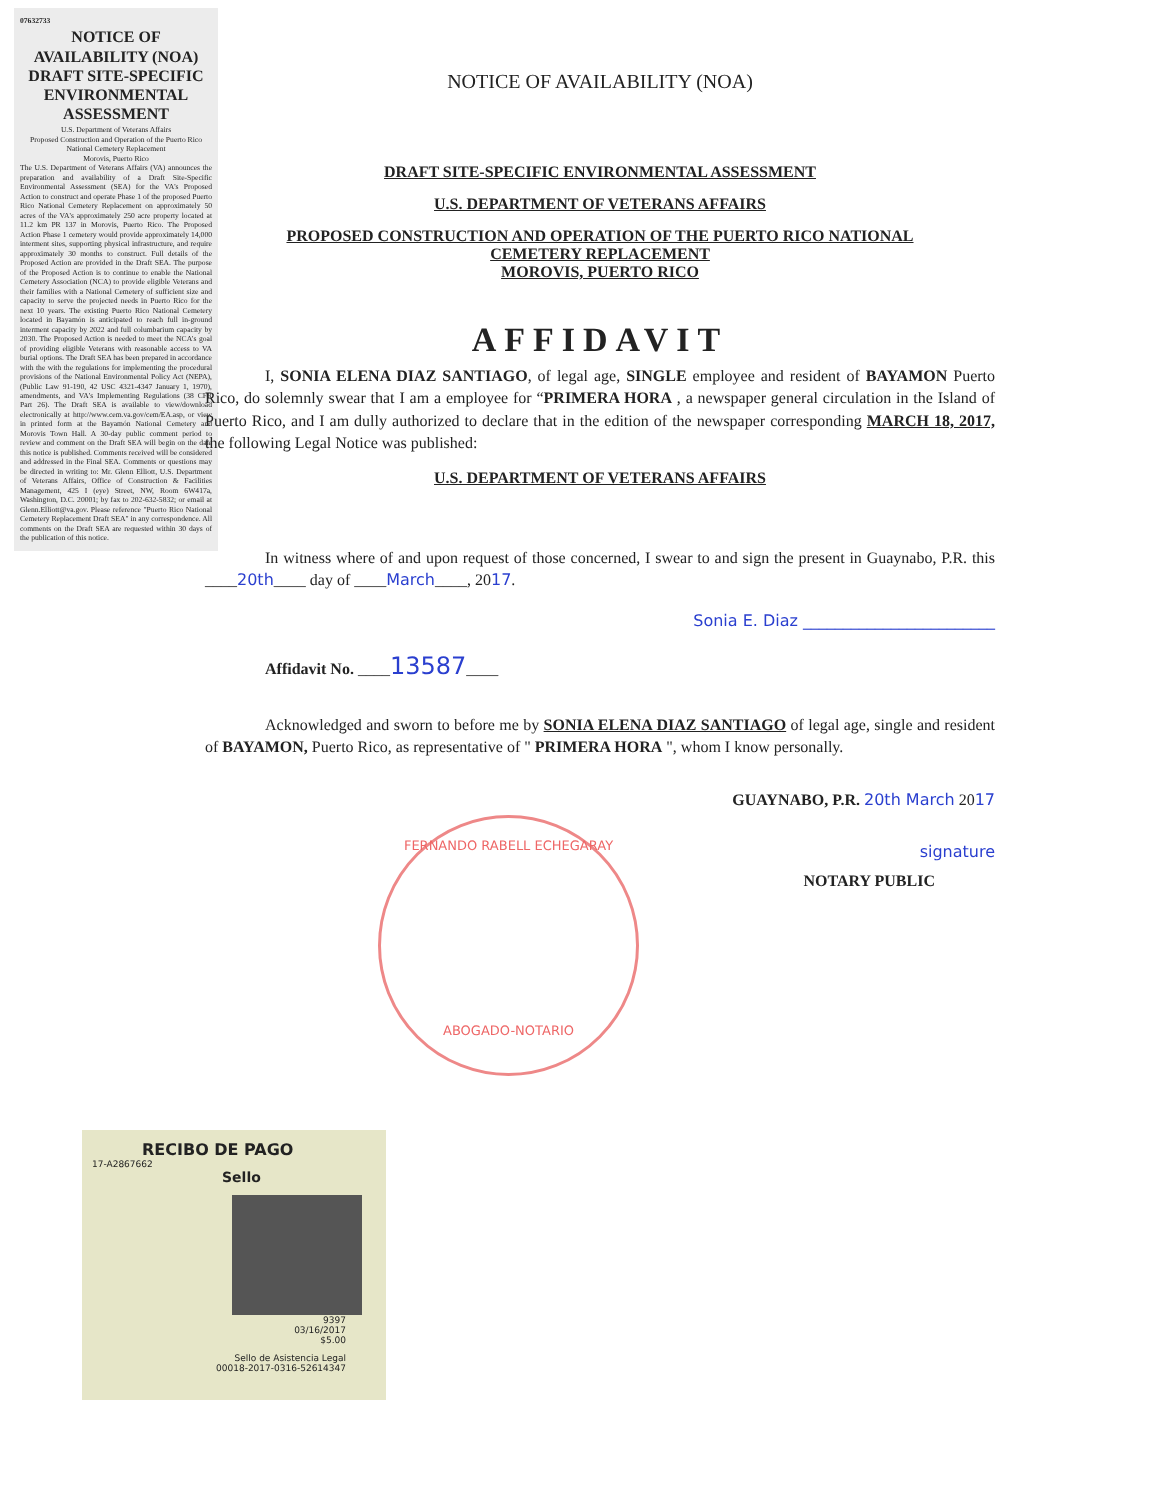07632733
NOTICE OF AVAILABILITY (NOA) DRAFT SITE-SPECIFIC ENVIRONMENTAL ASSESSMENT
U.S. Department of Veterans Affairs
Proposed Construction and Operation of the Puerto Rico National Cemetery Replacement
Morovis, Puerto Rico
The U.S. Department of Veterans Affairs (VA) announces the preparation and availability of a Draft Site-Specific Environmental Assessment (SEA) for the VA's Proposed Action to construct and operate Phase 1 of the proposed Puerto Rico National Cemetery Replacement on approximately 50 acres of the VA's approximately 250 acre property located at 11.2 km PR 137 in Morovis, Puerto Rico. The Proposed Action Phase 1 cemetery would provide approximately 14,000 interment sites, supporting physical infrastructure, and require approximately 30 months to construct. Full details of the Proposed Action are provided in the Draft SEA. The purpose of the Proposed Action is to continue to enable the National Cemetery Association (NCA) to provide eligible Veterans and their families with a National Cemetery of sufficient size and capacity to serve the projected needs in Puerto Rico for the next 10 years. The existing Puerto Rico National Cemetery located in Bayamón is anticipated to reach full in-ground interment capacity by 2022 and full columbarium capacity by 2030. The Proposed Action is needed to meet the NCA's goal of providing eligible Veterans with reasonable access to VA burial options. The Draft SEA has been prepared in accordance with the with the regulations for implementing the procedural provisions of the National Environmental Policy Act (NEPA), (Public Law 91-190, 42 USC 4321-4347 January 1, 1970), amendments, and VA's Implementing Regulations (38 CFR Part 26). The Draft SEA is available to view/download electronically at http://www.cem.va.gov/cem/EA.asp, or view in printed form at the Bayamón National Cemetery and Morovis Town Hall. A 30-day public comment period to review and comment on the Draft SEA will begin on the date this notice is published. Comments received will be considered and addressed in the Final SEA. Comments or questions may be directed in writing to: Mr. Glenn Elliott, U.S. Department of Veterans Affairs, Office of Construction & Facilities Management, 425 I (eye) Street, NW, Room 6W417a, Washington, D.C. 20001; by fax to 202-632-5832; or email at Glenn.Elliott@va.gov. Please reference "Puerto Rico National Cemetery Replacement Draft SEA" in any correspondence. All comments on the Draft SEA are requested within 30 days of the publication of this notice.
NOTICE OF AVAILABILITY (NOA)
DRAFT SITE-SPECIFIC ENVIRONMENTAL ASSESSMENT
U.S. DEPARTMENT OF VETERANS AFFAIRS
PROPOSED CONSTRUCTION AND OPERATION OF THE PUERTO RICO NATIONAL
CEMETERY REPLACEMENT
MOROVIS, PUERTO RICO
AFFIDAVIT
I, SONIA ELENA DIAZ SANTIAGO, of legal age, SINGLE employee and resident of BAYAMON Puerto Rico, do solemnly swear that I am a employee for “PRIMERA HORA , a newspaper general circulation in the Island of Puerto Rico, and I am dully authorized to declare that in the edition of the newspaper corresponding MARCH 18, 2017, the following Legal Notice was published:
U.S. DEPARTMENT OF VETERANS AFFAIRS
In witness where of and upon request of those concerned, I swear to and sign the present in Guaynabo, P.R. this ____20th____ day of ____March____, 2017.
Sonia E. Diaz ________________________
Affidavit No. ____13587____
Acknowledged and sworn to before me by SONIA ELENA DIAZ SANTIAGO of legal age, single and resident of BAYAMON, Puerto Rico, as representative of " PRIMERA HORA ", whom I know personally.
GUAYNABO, P.R. 20th March 2017
signature
NOTARY PUBLIC
FERNANDO RABELL ECHEGARAY
ABOGADO-NOTARIO
RECIBO DE PAGO
17-A2867662
Sello
9397
03/16/2017
$5.00
Sello de Asistencia Legal
00018-2017-0316-52614347